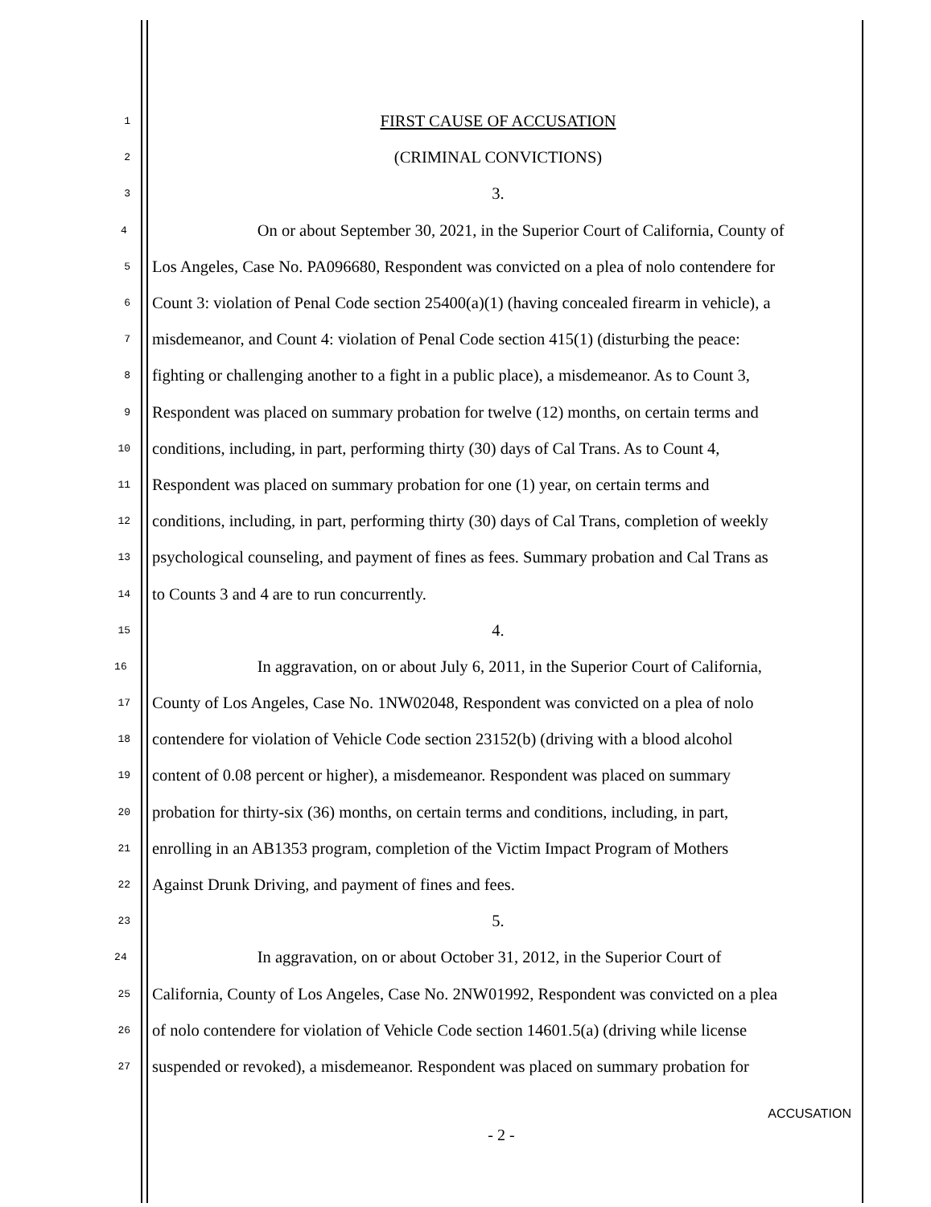1 FIRST CAUSE OF ACCUSATION
2 (CRIMINAL CONVICTIONS)
3 3.
4 On or about September 30, 2021, in the Superior Court of California, County of
5 Los Angeles, Case No. PA096680, Respondent was convicted on a plea of nolo contendere for
6 Count 3: violation of Penal Code section 25400(a)(1) (having concealed firearm in vehicle), a
7 misdemeanor, and Count 4: violation of Penal Code section 415(1) (disturbing the peace:
8 fighting or challenging another to a fight in a public place), a misdemeanor. As to Count 3,
9 Respondent was placed on summary probation for twelve (12) months, on certain terms and
10 conditions, including, in part, performing thirty (30) days of Cal Trans. As to Count 4,
11 Respondent was placed on summary probation for one (1) year, on certain terms and
12 conditions, including, in part, performing thirty (30) days of Cal Trans, completion of weekly
13 psychological counseling, and payment of fines as fees. Summary probation and Cal Trans as
14 to Counts 3 and 4 are to run concurrently.
15 4.
16 In aggravation, on or about July 6, 2011, in the Superior Court of California,
17 County of Los Angeles, Case No. 1NW02048, Respondent was convicted on a plea of nolo
18 contendere for violation of Vehicle Code section 23152(b) (driving with a blood alcohol
19 content of 0.08 percent or higher), a misdemeanor. Respondent was placed on summary
20 probation for thirty-six (36) months, on certain terms and conditions, including, in part,
21 enrolling in an AB1353 program, completion of the Victim Impact Program of Mothers
22 Against Drunk Driving, and payment of fines and fees.
23 5.
24 In aggravation, on or about October 31, 2012, in the Superior Court of
25 California, County of Los Angeles, Case No. 2NW01992, Respondent was convicted on a plea
26 of nolo contendere for violation of Vehicle Code section 14601.5(a) (driving while license
27 suspended or revoked), a misdemeanor. Respondent was placed on summary probation for
ACCUSATION
- 2 -